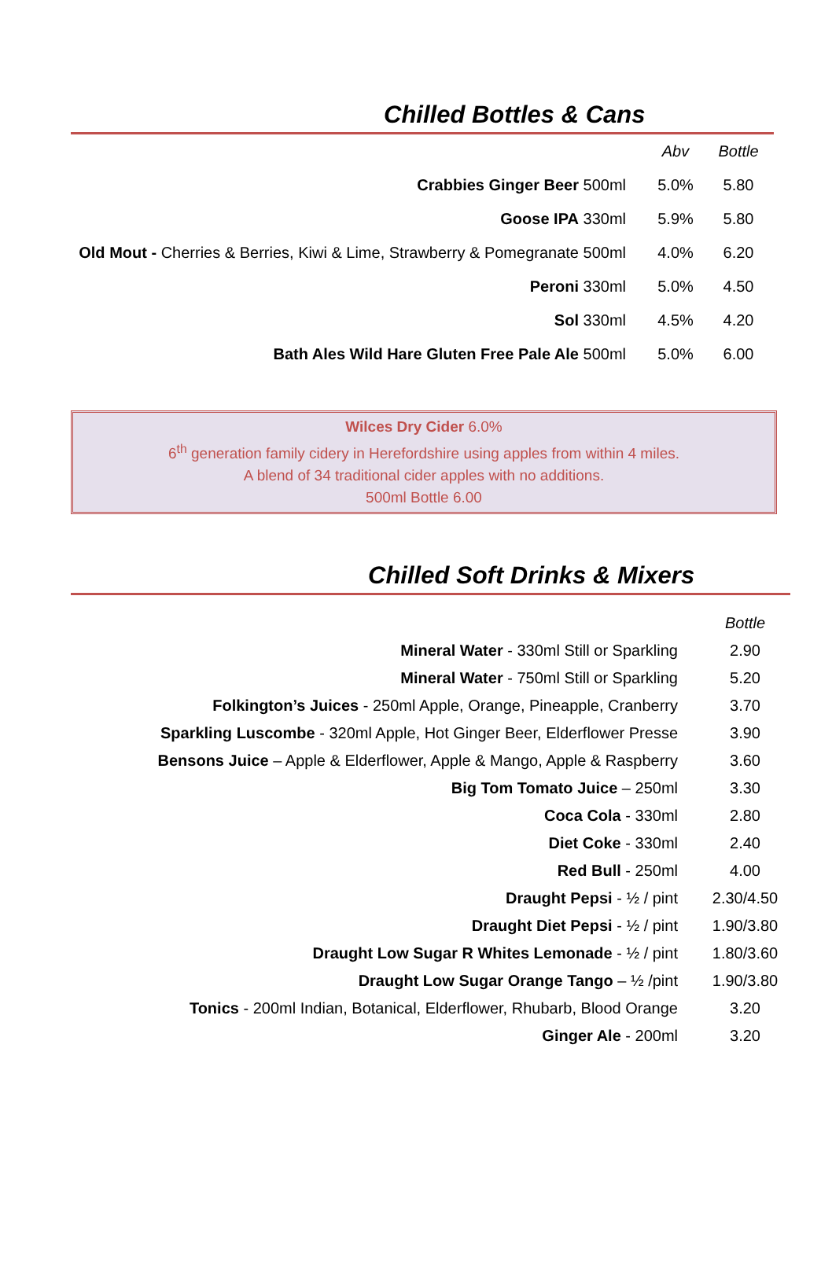Chilled Bottles & Cans
| | Abv | Bottle |
| Crabbies Ginger Beer 500ml | 5.0% | 5.80 |
| Goose IPA 330ml | 5.9% | 5.80 |
| Old Mout - Cherries & Berries, Kiwi & Lime, Strawberry & Pomegranate 500ml | 4.0% | 6.20 |
| Peroni 330ml | 5.0% | 4.50 |
| Sol 330ml | 4.5% | 4.20 |
| Bath Ales Wild Hare Gluten Free Pale Ale 500ml | 5.0% | 6.00 |
Wilces Dry Cider 6.0%
6<sup>th</sup> generation family cidery in Herefordshire using apples from within 4 miles.
A blend of 34 traditional cider apples with no additions.
500ml Bottle 6.00
Chilled Soft Drinks & Mixers
| | Bottle |
| Mineral Water - 330ml Still or Sparkling | 2.90 |
| Mineral Water - 750ml Still or Sparkling | 5.20 |
| Folkington’s Juices - 250ml Apple, Orange, Pineapple, Cranberry | 3.70 |
| Sparkling Luscombe - 320ml Apple, Hot Ginger Beer, Elderflower Presse | 3.90 |
| Bensons Juice – Apple & Elderflower, Apple & Mango, Apple & Raspberry | 3.60 |
| Big Tom Tomato Juice – 250ml | 3.30 |
| Coca Cola - 330ml | 2.80 |
| Diet Coke - 330ml | 2.40 |
| Red Bull - 250ml | 4.00 |
| Draught Pepsi - ½ / pint | 2.30/4.50 |
| Draught Diet Pepsi - ½ / pint | 1.90/3.80 |
| Draught Low Sugar R Whites Lemonade - ½ / pint | 1.80/3.60 |
| Draught Low Sugar Orange Tango – ½ /pint | 1.90/3.80 |
| Tonics - 200ml Indian, Botanical, Elderflower, Rhubarb, Blood Orange | 3.20 |
| Ginger Ale - 200ml | 3.20 |